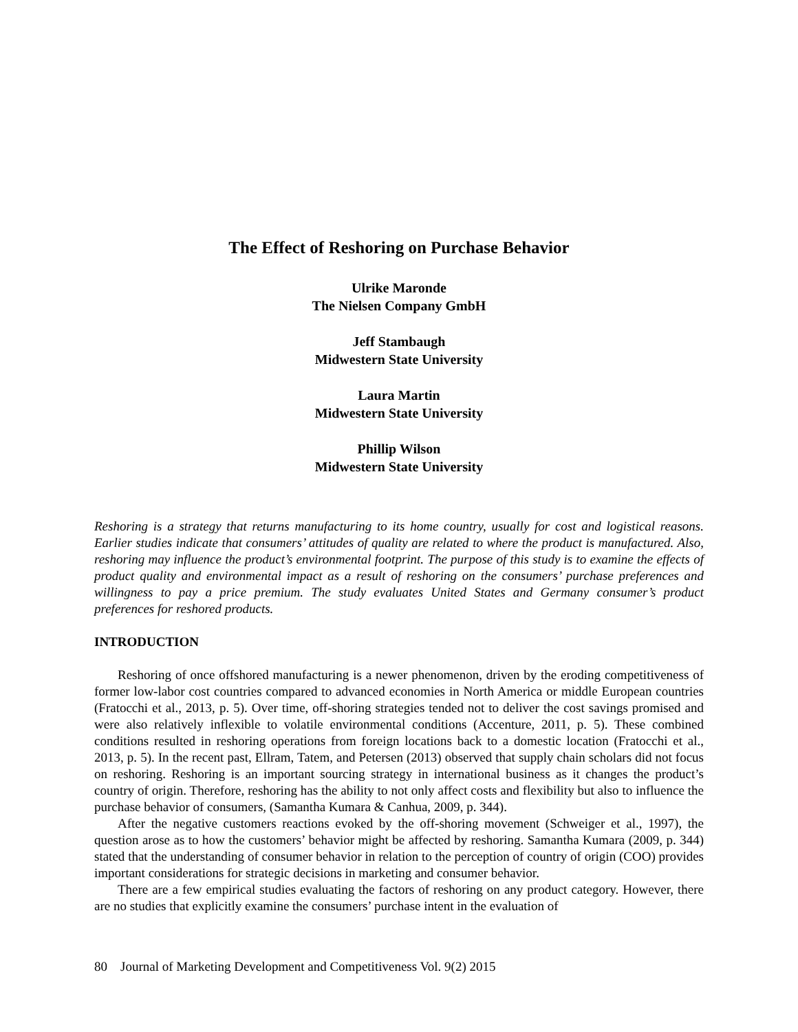The Effect of Reshoring on Purchase Behavior
Ulrike Maronde
The Nielsen Company GmbH
Jeff Stambaugh
Midwestern State University
Laura Martin
Midwestern State University
Phillip Wilson
Midwestern State University
Reshoring is a strategy that returns manufacturing to its home country, usually for cost and logistical reasons. Earlier studies indicate that consumers’ attitudes of quality are related to where the product is manufactured. Also, reshoring may influence the product’s environmental footprint. The purpose of this study is to examine the effects of product quality and environmental impact as a result of reshoring on the consumers’ purchase preferences and willingness to pay a price premium. The study evaluates United States and Germany consumer’s product preferences for reshored products.
INTRODUCTION
Reshoring of once offshored manufacturing is a newer phenomenon, driven by the eroding competitiveness of former low-labor cost countries compared to advanced economies in North America or middle European countries (Fratocchi et al., 2013, p. 5). Over time, off-shoring strategies tended not to deliver the cost savings promised and were also relatively inflexible to volatile environmental conditions (Accenture, 2011, p. 5). These combined conditions resulted in reshoring operations from foreign locations back to a domestic location (Fratocchi et al., 2013, p. 5). In the recent past, Ellram, Tatem, and Petersen (2013) observed that supply chain scholars did not focus on reshoring. Reshoring is an important sourcing strategy in international business as it changes the product’s country of origin. Therefore, reshoring has the ability to not only affect costs and flexibility but also to influence the purchase behavior of consumers, (Samantha Kumara & Canhua, 2009, p. 344).
After the negative customers reactions evoked by the off-shoring movement (Schweiger et al., 1997), the question arose as to how the customers’ behavior might be affected by reshoring. Samantha Kumara (2009, p. 344) stated that the understanding of consumer behavior in relation to the perception of country of origin (COO) provides important considerations for strategic decisions in marketing and consumer behavior.
There are a few empirical studies evaluating the factors of reshoring on any product category. However, there are no studies that explicitly examine the consumers’ purchase intent in the evaluation of
80 Journal of Marketing Development and Competitiveness Vol. 9(2) 2015